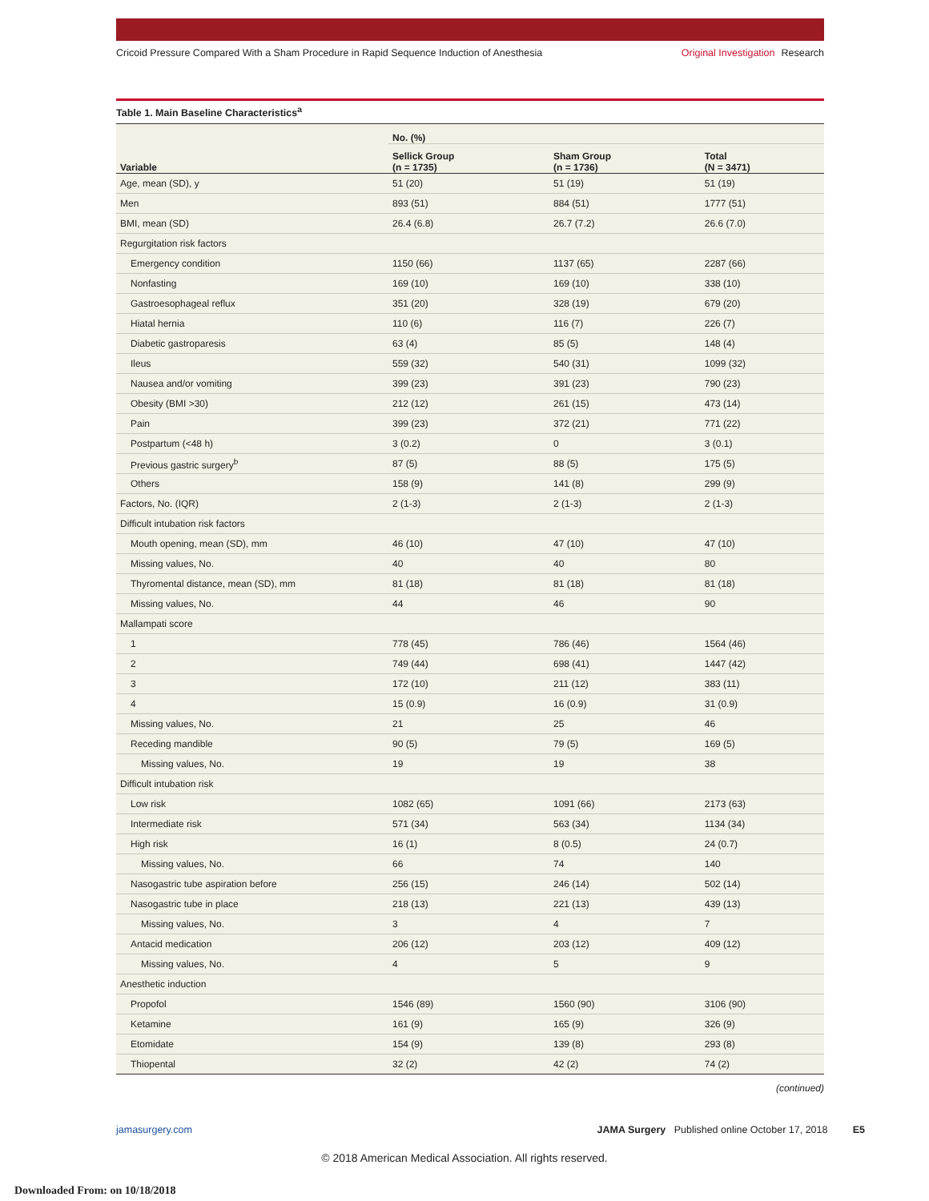Cricoid Pressure Compared With a Sham Procedure in Rapid Sequence Induction of Anesthesia
Original Investigation Research
Table 1. Main Baseline Characteristics<sup>a</sup>
| Variable | No. (%) | | |
| --- | --- | --- | --- |
| | Sellick Group (n = 1735) | Sham Group (n = 1736) | Total (N = 3471) |
| Age, mean (SD), y | 51 (20) | 51 (19) | 51 (19) |
| Men | 893 (51) | 884 (51) | 1777 (51) |
| BMI, mean (SD) | 26.4 (6.8) | 26.7 (7.2) | 26.6 (7.0) |
| Regurgitation risk factors | | | |
| Emergency condition | 1150 (66) | 1137 (65) | 2287 (66) |
| Nonfasting | 169 (10) | 169 (10) | 338 (10) |
| Gastroesophageal reflux | 351 (20) | 328 (19) | 679 (20) |
| Hiatal hernia | 110 (6) | 116 (7) | 226 (7) |
| Diabetic gastroparesis | 63 (4) | 85 (5) | 148 (4) |
| Ileus | 559 (32) | 540 (31) | 1099 (32) |
| Nausea and/or vomiting | 399 (23) | 391 (23) | 790 (23) |
| Obesity (BMI >30) | 212 (12) | 261 (15) | 473 (14) |
| Pain | 399 (23) | 372 (21) | 771 (22) |
| Postpartum (<48 h) | 3 (0.2) | 0 | 3 (0.1) |
| Previous gastric surgery<sup>b</sup> | 87 (5) | 88 (5) | 175 (5) |
| Others | 158 (9) | 141 (8) | 299 (9) |
| Factors, No. (IQR) | 2 (1-3) | 2 (1-3) | 2 (1-3) |
| Difficult intubation risk factors | | | |
| Mouth opening, mean (SD), mm | 46 (10) | 47 (10) | 47 (10) |
| Missing values, No. | 40 | 40 | 80 |
| Thyromental distance, mean (SD), mm | 81 (18) | 81 (18) | 81 (18) |
| Missing values, No. | 44 | 46 | 90 |
| Mallampati score | | | |
| 1 | 778 (45) | 786 (46) | 1564 (46) |
| 2 | 749 (44) | 698 (41) | 1447 (42) |
| 3 | 172 (10) | 211 (12) | 383 (11) |
| 4 | 15 (0.9) | 16 (0.9) | 31 (0.9) |
| Missing values, No. | 21 | 25 | 46 |
| Receding mandible | 90 (5) | 79 (5) | 169 (5) |
| Missing values, No. | 19 | 19 | 38 |
| Difficult intubation risk | | | |
| Low risk | 1082 (65) | 1091 (66) | 2173 (63) |
| Intermediate risk | 571 (34) | 563 (34) | 1134 (34) |
| High risk | 16 (1) | 8 (0.5) | 24 (0.7) |
| Missing values, No. | 66 | 74 | 140 |
| Nasogastric tube aspiration before | 256 (15) | 246 (14) | 502 (14) |
| Nasogastric tube in place | 218 (13) | 221 (13) | 439 (13) |
| Missing values, No. | 3 | 4 | 7 |
| Antacid medication | 206 (12) | 203 (12) | 409 (12) |
| Missing values, No. | 4 | 5 | 9 |
| Anesthetic induction | | | |
| Propofol | 1546 (89) | 1560 (90) | 3106 (90) |
| Ketamine | 161 (9) | 165 (9) | 326 (9) |
| Etomidate | 154 (9) | 139 (8) | 293 (8) |
| Thiopental | 32 (2) | 42 (2) | 74 (2) |
(continued)
jamasurgery.com JAMA Surgery Published online October 17, 2018 E5
© 2018 American Medical Association. All rights reserved.
Downloaded From: on 10/18/2018